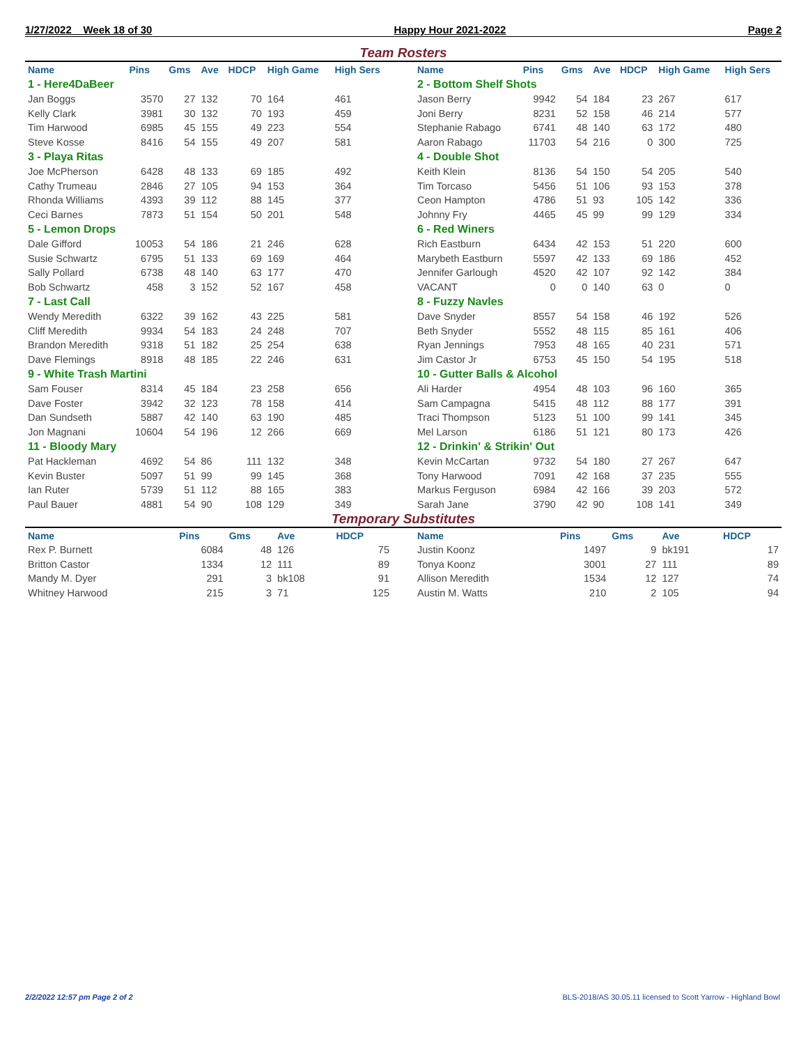1/27/2022 Week 18 of 30 Happy Hour 2021-2022 Page 2
Team Rosters
| Name | Pins | Gms | Ave | HDCP | High Game | High Sers |
| --- | --- | --- | --- | --- | --- | --- |
| 1 - Here4DaBeer | | | | | | |
| Jan Boggs | 3570 | 27 | 132 | 70 | 164 | 461 |
| Kelly Clark | 3981 | 30 | 132 | 70 | 193 | 459 |
| Tim Harwood | 6985 | 45 | 155 | 49 | 223 | 554 |
| Steve Kosse | 8416 | 54 | 155 | 49 | 207 | 581 |
| 3 - Playa Ritas | | | | | | |
| Joe McPherson | 6428 | 48 | 133 | 69 | 185 | 492 |
| Cathy Trumeau | 2846 | 27 | 105 | 94 | 153 | 364 |
| Rhonda Williams | 4393 | 39 | 112 | 88 | 145 | 377 |
| Ceci Barnes | 7873 | 51 | 154 | 50 | 201 | 548 |
| 5 - Lemon Drops | | | | | | |
| Dale Gifford | 10053 | 54 | 186 | 21 | 246 | 628 |
| Susie Schwartz | 6795 | 51 | 133 | 69 | 169 | 464 |
| Sally Pollard | 6738 | 48 | 140 | 63 | 177 | 470 |
| Bob Schwartz | 458 | 3 | 152 | 52 | 167 | 458 |
| 7 - Last Call | | | | | | |
| Wendy Meredith | 6322 | 39 | 162 | 43 | 225 | 581 |
| Cliff Meredith | 9934 | 54 | 183 | 24 | 248 | 707 |
| Brandon Meredith | 9318 | 51 | 182 | 25 | 254 | 638 |
| Dave Flemings | 8918 | 48 | 185 | 22 | 246 | 631 |
| 9 - White Trash Martini | | | | | | |
| Sam Fouser | 8314 | 45 | 184 | 23 | 258 | 656 |
| Dave Foster | 3942 | 32 | 123 | 78 | 158 | 414 |
| Dan Sundseth | 5887 | 42 | 140 | 63 | 190 | 485 |
| Jon Magnani | 10604 | 54 | 196 | 12 | 266 | 669 |
| 11 - Bloody Mary | | | | | | |
| Pat Hackleman | 4692 | 54 | 86 | 111 | 132 | 348 |
| Kevin Buster | 5097 | 51 | 99 | 99 | 145 | 368 |
| Ian Ruter | 5739 | 51 | 112 | 88 | 165 | 383 |
| Paul Bauer | 4881 | 54 | 90 | 108 | 129 | 349 |
| Name | Pins | Gms | Ave | HDCP | High Game | High Sers |
| --- | --- | --- | --- | --- | --- | --- |
| 2 - Bottom Shelf Shots | | | | | | |
| Jason Berry | 9942 | 54 | 184 | 23 | 267 | 617 |
| Joni Berry | 8231 | 52 | 158 | 46 | 214 | 577 |
| Stephanie Rabago | 6741 | 48 | 140 | 63 | 172 | 480 |
| Aaron Rabago | 11703 | 54 | 216 | 0 | 300 | 725 |
| 4 - Double Shot | | | | | | |
| Keith Klein | 8136 | 54 | 150 | 54 | 205 | 540 |
| Tim Torcaso | 5456 | 51 | 106 | 93 | 153 | 378 |
| Ceon Hampton | 4786 | 51 | 93 | 105 | 142 | 336 |
| Johnny Fry | 4465 | 45 | 99 | 99 | 129 | 334 |
| 6 - Red Winers | | | | | | |
| Rich Eastburn | 6434 | 42 | 153 | 51 | 220 | 600 |
| Marybeth Eastburn | 5597 | 42 | 133 | 69 | 186 | 452 |
| Jennifer Garlough | 4520 | 42 | 107 | 92 | 142 | 384 |
| VACANT | 0 | 0 | 140 | 63 | 0 | 0 |
| 8 - Fuzzy Navles | | | | | | |
| Dave Snyder | 8557 | 54 | 158 | 46 | 192 | 526 |
| Beth Snyder | 5552 | 48 | 115 | 85 | 161 | 406 |
| Ryan Jennings | 7953 | 48 | 165 | 40 | 231 | 571 |
| Jim Castor Jr | 6753 | 45 | 150 | 54 | 195 | 518 |
| 10 - Gutter Balls & Alcohol | | | | | | |
| Ali Harder | 4954 | 48 | 103 | 96 | 160 | 365 |
| Sam Campagna | 5415 | 48 | 112 | 88 | 177 | 391 |
| Traci Thompson | 5123 | 51 | 100 | 99 | 141 | 345 |
| Mel Larson | 6186 | 51 | 121 | 80 | 173 | 426 |
| 12 - Drinkin' & Strikin' Out | | | | | | |
| Kevin McCartan | 9732 | 54 | 180 | 27 | 267 | 647 |
| Tony Harwood | 7091 | 42 | 168 | 37 | 235 | 555 |
| Markus Ferguson | 6984 | 42 | 166 | 39 | 203 | 572 |
| Sarah Jane | 3790 | 42 | 90 | 108 | 141 | 349 |
Temporary Substitutes
| Name | Pins | Gms | Ave | HDCP |
| --- | --- | --- | --- | --- |
| Rex P. Burnett | 6084 | 48 | 126 | 75 |
| Britton Castor | 1334 | 12 | 111 | 89 |
| Mandy M. Dyer | 291 | 3 | bk108 | 91 |
| Whitney Harwood | 215 | 3 | 71 | 125 |
| Name | Pins | Gms | Ave | HDCP |
| --- | --- | --- | --- | --- |
| Justin Koonz | 1497 | 9 | bk191 | 17 |
| Tonya Koonz | 3001 | 27 | 111 | 89 |
| Allison Meredith | 1534 | 12 | 127 | 74 |
| Austin M. Watts | 210 | 2 | 105 | 94 |
2/2/2022 12:57 pm Page 2 of 2 BLS-2018/AS 30.05.11 licensed to Scott Yarrow - Highland Bowl